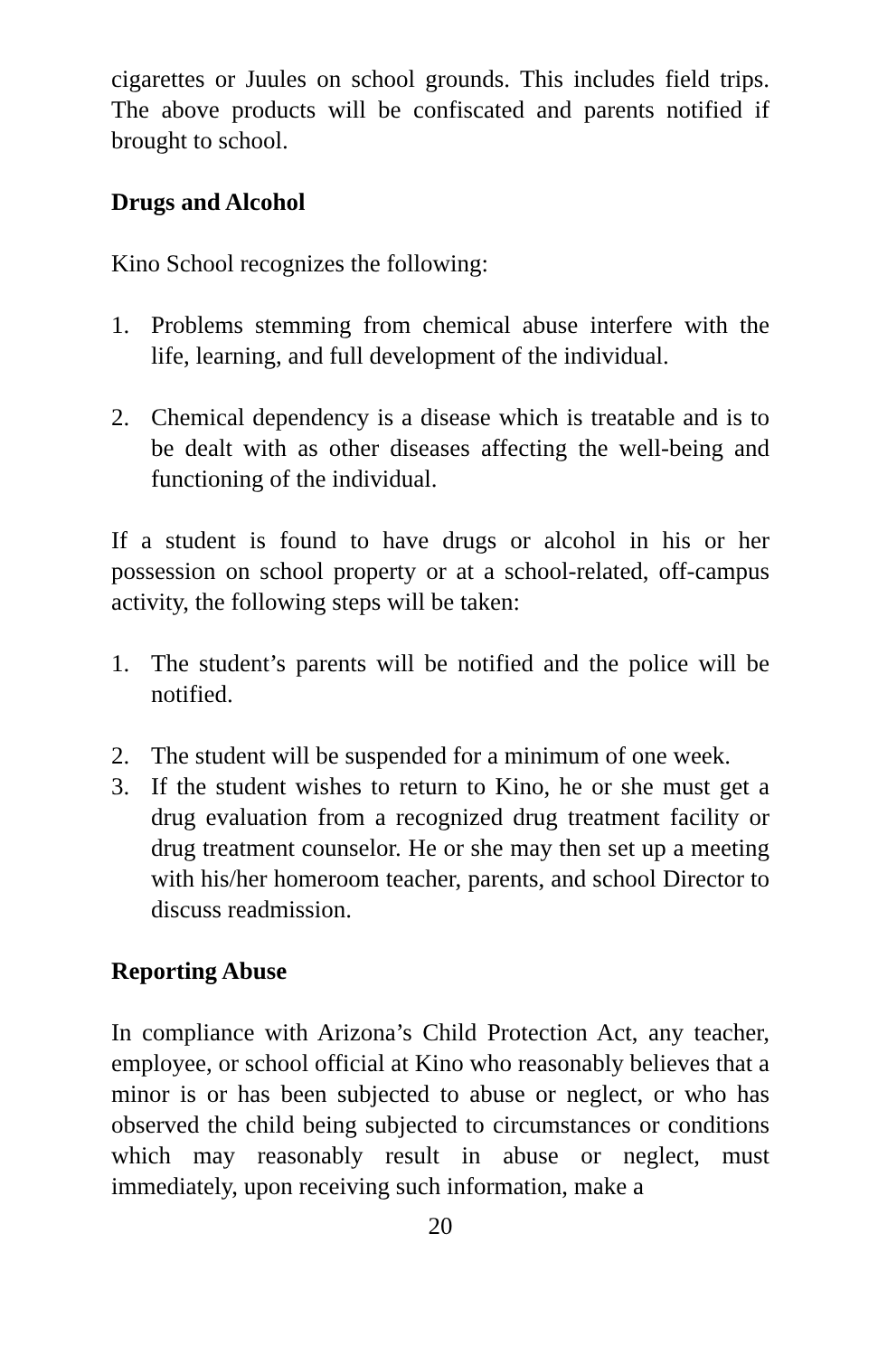cigarettes or Juules on school grounds. This includes field trips. The above products will be confiscated and parents notified if brought to school.
Drugs and Alcohol
Kino School recognizes the following:
1. Problems stemming from chemical abuse interfere with the life, learning, and full development of the individual.
2. Chemical dependency is a disease which is treatable and is to be dealt with as other diseases affecting the well-being and functioning of the individual.
If a student is found to have drugs or alcohol in his or her possession on school property or at a school-related, off-campus activity, the following steps will be taken:
1. The student’s parents will be notified and the police will be notified.
2. The student will be suspended for a minimum of one week.
3. If the student wishes to return to Kino, he or she must get a drug evaluation from a recognized drug treatment facility or drug treatment counselor. He or she may then set up a meeting with his/her homeroom teacher, parents, and school Director to discuss readmission.
Reporting Abuse
In compliance with Arizona’s Child Protection Act, any teacher, employee, or school official at Kino who reasonably believes that a minor is or has been subjected to abuse or neglect, or who has observed the child being subjected to circumstances or conditions which may reasonably result in abuse or neglect, must immediately, upon receiving such information, make a
20